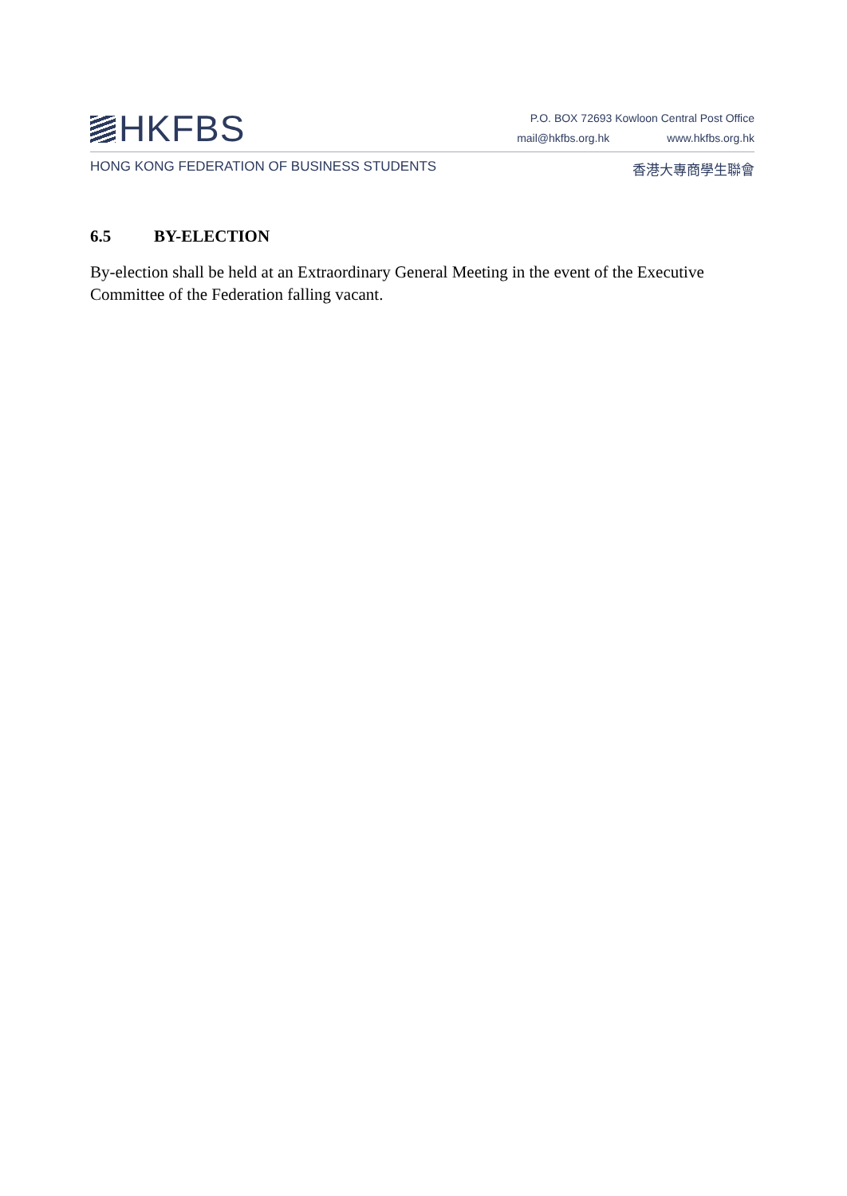HKFBS
P.O. BOX 72693 Kowloon Central Post Office
mail@hkfbs.org.hk www.hkfbs.org.hk
HONG KONG FEDERATION OF BUSINESS STUDENTS 香港大專商學生聯會
6.5 BY-ELECTION
By-election shall be held at an Extraordinary General Meeting in the event of the Executive Committee of the Federation falling vacant.